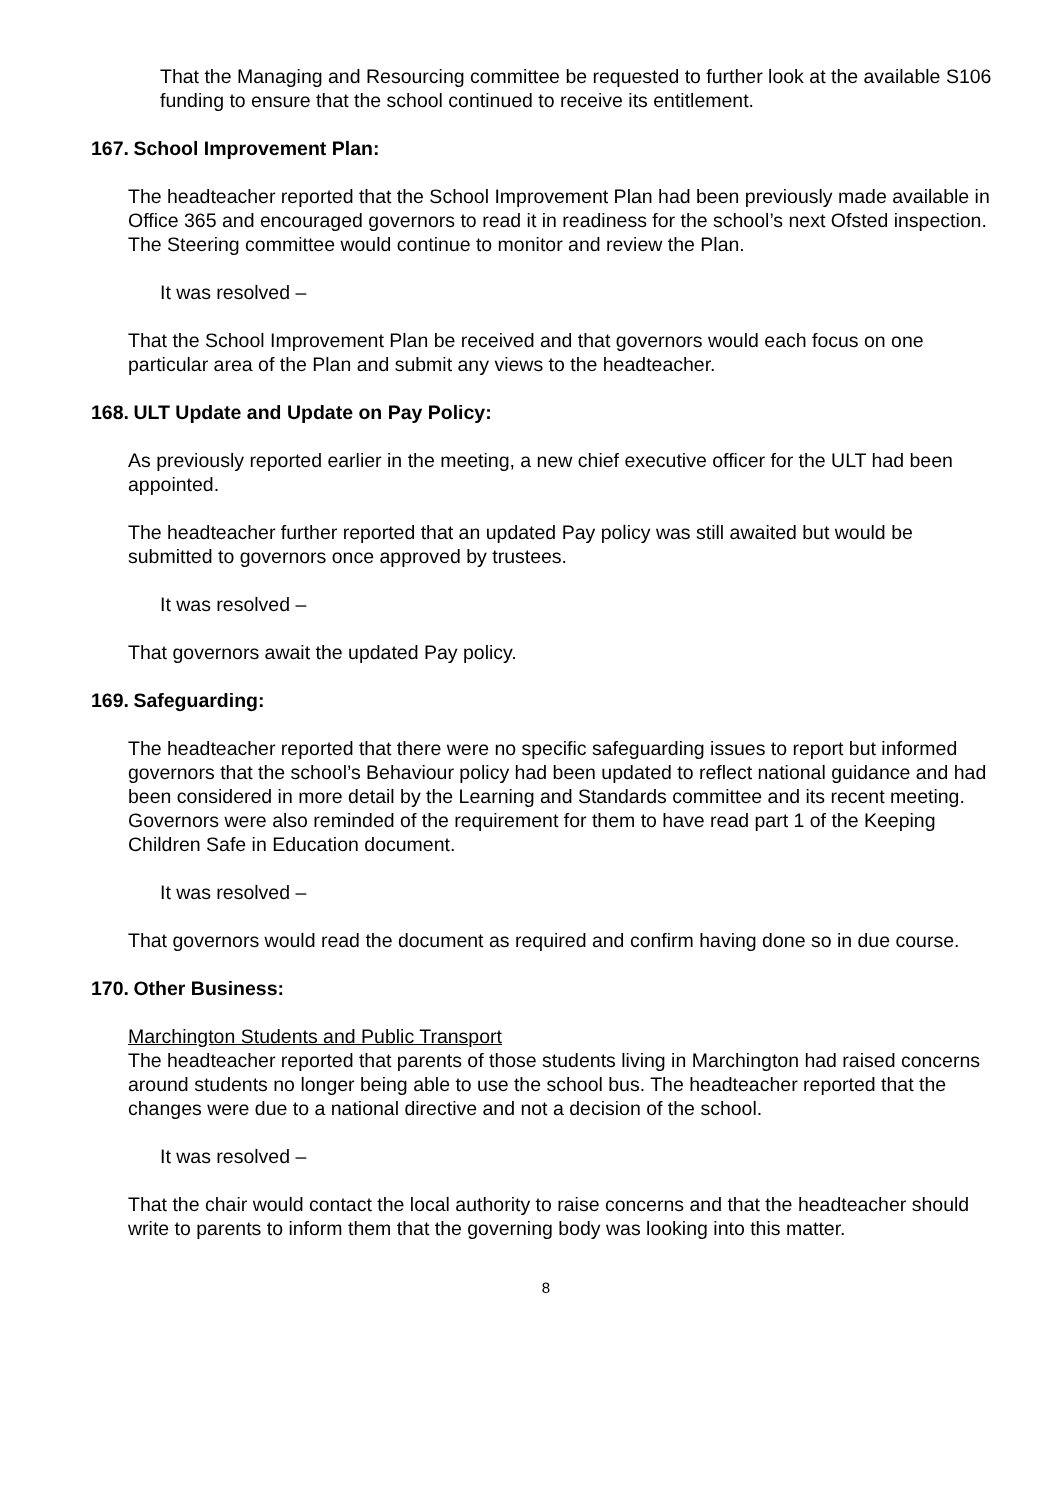That the Managing and Resourcing committee be requested to further look at the available S106 funding to ensure that the school continued to receive its entitlement.
167. School Improvement Plan:
The headteacher reported that the School Improvement Plan had been previously made available in Office 365 and encouraged governors to read it in readiness for the school’s next Ofsted inspection. The Steering committee would continue to monitor and review the Plan.
It was resolved –
That the School Improvement Plan be received and that governors would each focus on one particular area of the Plan and submit any views to the headteacher.
168. ULT Update and Update on Pay Policy:
As previously reported earlier in the meeting, a new chief executive officer for the ULT had been appointed.
The headteacher further reported that an updated Pay policy was still awaited but would be submitted to governors once approved by trustees.
It was resolved –
That governors await the updated Pay policy.
169. Safeguarding:
The headteacher reported that there were no specific safeguarding issues to report but informed governors that the school’s Behaviour policy had been updated to reflect national guidance and had been considered in more detail by the Learning and Standards committee and its recent meeting. Governors were also reminded of the requirement for them to have read part 1 of the Keeping Children Safe in Education document.
It was resolved –
That governors would read the document as required and confirm having done so in due course.
170. Other Business:
Marchington Students and Public Transport
The headteacher reported that parents of those students living in Marchington had raised concerns around students no longer being able to use the school bus. The headteacher reported that the changes were due to a national directive and not a decision of the school.
It was resolved –
That the chair would contact the local authority to raise concerns and that the headteacher should write to parents to inform them that the governing body was looking into this matter.
8